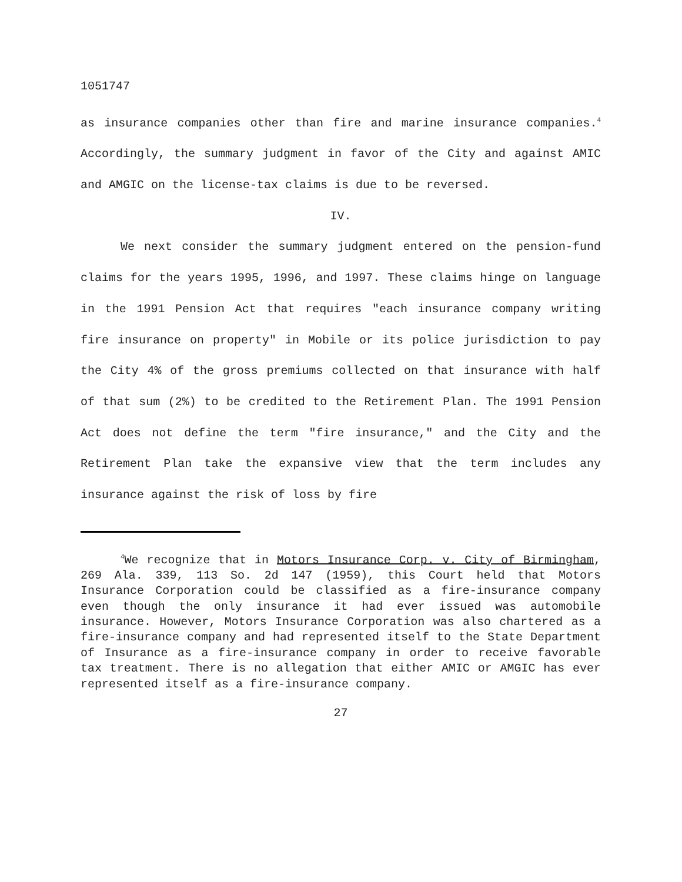1051747
as insurance companies other than fire and marine insurance companies.<sup>4</sup> Accordingly, the summary judgment in favor of the City and against AMIC and AMGIC on the license-tax claims is due to be reversed.
IV.
We next consider the summary judgment entered on the pension-fund claims for the years 1995, 1996, and 1997. These claims hinge on language in the 1991 Pension Act that requires "each insurance company writing fire insurance on property" in Mobile or its police jurisdiction to pay the City 4% of the gross premiums collected on that insurance with half of that sum (2%) to be credited to the Retirement Plan. The 1991 Pension Act does not define the term "fire insurance," and the City and the Retirement Plan take the expansive view that the term includes any insurance against the risk of loss by fire
<sup>4</sup> We recognize that in Motors Insurance Corp. v. City of Birmingham, 269 Ala. 339, 113 So. 2d 147 (1959), this Court held that Motors Insurance Corporation could be classified as a fire-insurance company even though the only insurance it had ever issued was automobile insurance. However, Motors Insurance Corporation was also chartered as a fire-insurance company and had represented itself to the State Department of Insurance as a fire-insurance company in order to receive favorable tax treatment. There is no allegation that either AMIC or AMGIC has ever represented itself as a fire-insurance company.
27